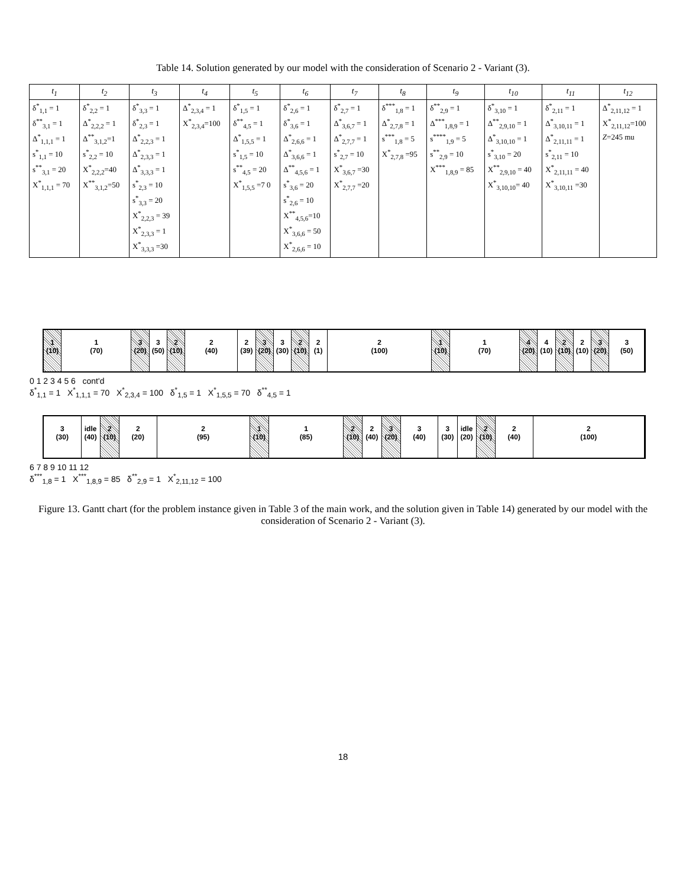Table 14. Solution generated by our model with the consideration of Scenario 2 - Variant (3).
| t<sub>1</sub> | t<sub>2</sub> | t<sub>3</sub> | t<sub>4</sub> | t<sub>5</sub> | t<sub>6</sub> | t<sub>7</sub> | t<sub>8</sub> | t<sub>9</sub> | t<sub>10</sub> | t<sub>11</sub> | t<sub>12</sub> |
| --- | --- | --- | --- | --- | --- | --- | --- | --- | --- | --- | --- |
| δ<sup>*</sup><sub>1,1</sub> = 1 δ<sup>**</sup><sub>3,1</sub> = 1 Δ<sup>*</sup><sub>1,1,1</sub> = 1 s<sup>*</sup><sub>1,1</sub> = 10 s<sup>**</sup><sub>3,1</sub> = 20 X<sup>*</sup><sub>1,1,1</sub> = 70 | δ<sup>*</sup><sub>2,2</sub> = 1 Δ<sup>*</sup><sub>2,2,2</sub> = 1 Δ<sup>**</sup><sub>3,1,2</sub>=1 s<sup>*</sup><sub>2,2</sub> = 10 X<sup>*</sup><sub>2,2,2</sub>=40 X<sup>**</sup><sub>3,1,2</sub>=50 | δ<sup>*</sup><sub>3,3</sub> = 1 δ<sup>*</sup><sub>2,3</sub> = 1 Δ<sup>*</sup><sub>2,2,3</sub> = 1 Δ<sup>*</sup><sub>2,3,3</sub> = 1 Δ<sup>*</sup><sub>3,3,3</sub> = 1 s<sup>*</sup><sub>2,3</sub> = 10 s<sup>*</sup><sub>3,3</sub> = 20 X<sup>*</sup><sub>2,2,3</sub> = 39 X<sup>*</sup><sub>2,3,3</sub> = 1 X<sup>*</sup><sub>3,3,3</sub> =30 | Δ<sup>*</sup><sub>2,3,4</sub> = 1 X<sup>*</sup><sub>2,3,4</sub>=100 | δ<sup>*</sup><sub>1,5</sub> = 1 δ<sup>**</sup><sub>4,5</sub> = 1 Δ<sup>*</sup><sub>1,5,5</sub> = 1 s<sup>*</sup><sub>1,5</sub> = 10 s<sup>**</sup><sub>4,5</sub> = 20 X<sup>*</sup><sub>1,5,5</sub> =7 0 | δ<sup>*</sup><sub>2,6</sub> = 1 δ<sup>*</sup><sub>3,6</sub> = 1 Δ<sup>*</sup><sub>2,6,6</sub> = 1 Δ<sup>*</sup><sub>3,6,6</sub> = 1 Δ<sup>**</sup><sub>4,5,6</sub> = 1 s<sup>*</sup><sub>3,6</sub> = 20 s<sup>*</sup><sub>2,6</sub> = 10 X<sup>**</sup><sub>4,5,6</sub>=10 X<sup>*</sup><sub>3,6,6</sub> = 50 X<sup>*</sup><sub>2,6,6</sub> = 10 | δ<sup>*</sup><sub>2,7</sub> = 1 Δ<sup>*</sup><sub>3,6,7</sub> = 1 Δ<sup>*</sup><sub>2,7,7</sub> = 1 s<sup>*</sup><sub>2,7</sub> = 10 X<sup>*</sup><sub>3,6,7</sub> =30 X<sup>*</sup><sub>2,7,7</sub> =20 | δ<sup>***</sup><sub>1,8</sub> = 1 Δ<sup>*</sup><sub>2,7,8</sub> = 1 s<sup>***</sup><sub>1,8</sub> = 5 X<sup>*</sup><sub>2,7,8</sub> =95 | δ<sup>**</sup><sub>2,9</sub> = 1 Δ<sup>***</sup><sub>1,8,9</sub> = 1 s<sup>****</sup><sub>1,9</sub> = 5 s<sup>**</sup><sub>2,9</sub> = 10 X<sup>***</sup><sub>1,8,9</sub> = 85 | δ<sup>*</sup><sub>3,10</sub> = 1 Δ<sup>**</sup><sub>2,9,10</sub> = 1 Δ<sup>*</sup><sub>3,10,10</sub> = 1 s<sup>*</sup><sub>3,10</sub> = 20 X<sup>**</sup><sub>2,9,10</sub> = 40 X<sup>*</sup><sub>3,10,10</sub>= 40 | δ<sup>*</sup><sub>2,11</sub> = 1 Δ<sup>*</sup><sub>3,10,11</sub> = 1 Δ<sup>*</sup><sub>2,11,11</sub> = 1 s<sup>*</sup><sub>2,11</sub> = 10 X<sup>*</sup><sub>2,11,11</sub> = 40 X<sup>*</sup><sub>3,10,11</sub> =30 | Δ<sup>*</sup><sub>2,11,12</sub> = 1 X<sup>*</sup><sub>2,11,12</sub>=100 Z =245 mu |
1 (10) 1
(70)
3 (20) 3
(50)
2 (10) 2
(40)
2
(39)
3 (20) 3
(30)
2 (10) 2
(1)
2
(100)
1 (10) 1
(70)
4 (20) 4
(10)
2 (10) 2
(10)
3 (20) 3
(50)
0 1 2 3 4 5 6 cont'd
δ<sup>*</sup><sub>1,1</sub> = 1 X<sup>*</sup><sub>1,1,1</sub> = 70 X<sup>*</sup><sub>2,3,4</sub> = 100 δ<sup>*</sup><sub>1,5</sub> = 1 X<sup>*</sup><sub>1,5,5</sub> = 70 δ<sup>**</sup><sub>4,5</sub> = 1
3
(30)
idle (40) 2 (10) 2
(20)
2
(95)
1 (10) 1
(85)
2 (10) 2
(40)
3 (20) 3
(40)
3
(30)
idle (20) 2 (10) 2
(40)
2
(100)
6 7 8 9 10 11 12
δ<sup>***</sup><sub>1,8</sub> = 1 X<sup>***</sup><sub>1,8,9</sub> = 85 δ<sup>**</sup><sub>2,9</sub> = 1 X<sup>*</sup><sub>2,11,12</sub> = 100
Figure 13. Gantt chart (for the problem instance given in Table 3 of the main work, and the solution given in Table 14) generated by our model with the consideration of Scenario 2 - Variant (3).
18